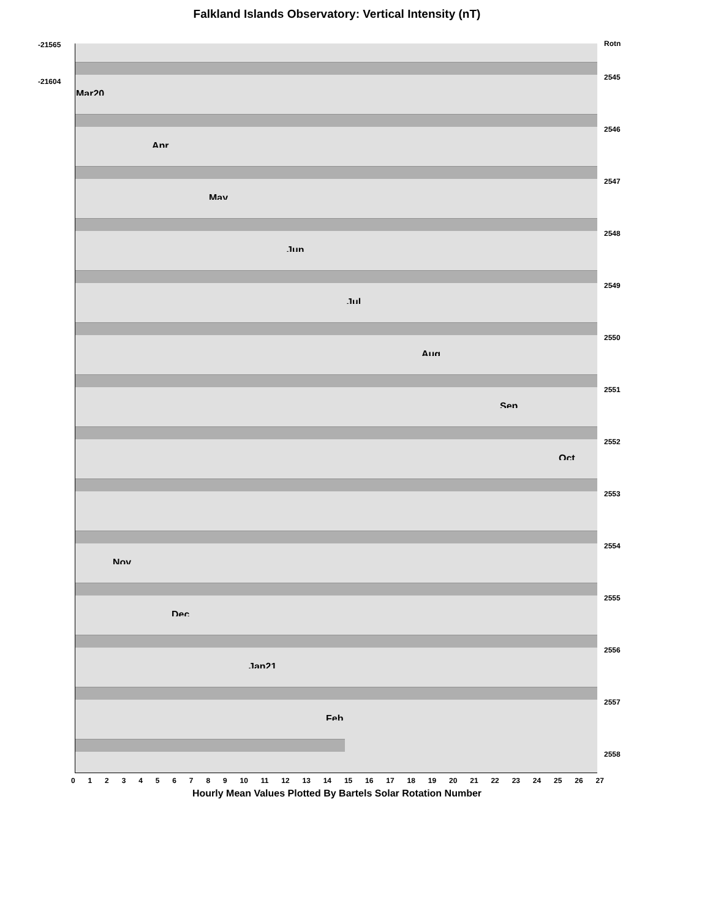Falkland Islands Observatory: Vertical Intensity (nT)
-21565
-21604
Rotn
2545
Mar20
2546
Apr
2547
May
2548
Jun
2549
Jul
2550
Aug
2551
Sep
2552
Oct
2553
2554
Nov
2555
Dec
2556
Jan21
2557
Feb
2558
0 1 2 3 4 5 6 7 8 9 10 11 12 13 14 15 16 17 18 19 20 21 22 23 24 25 26 27
Hourly Mean Values Plotted By Bartels Solar Rotation Number